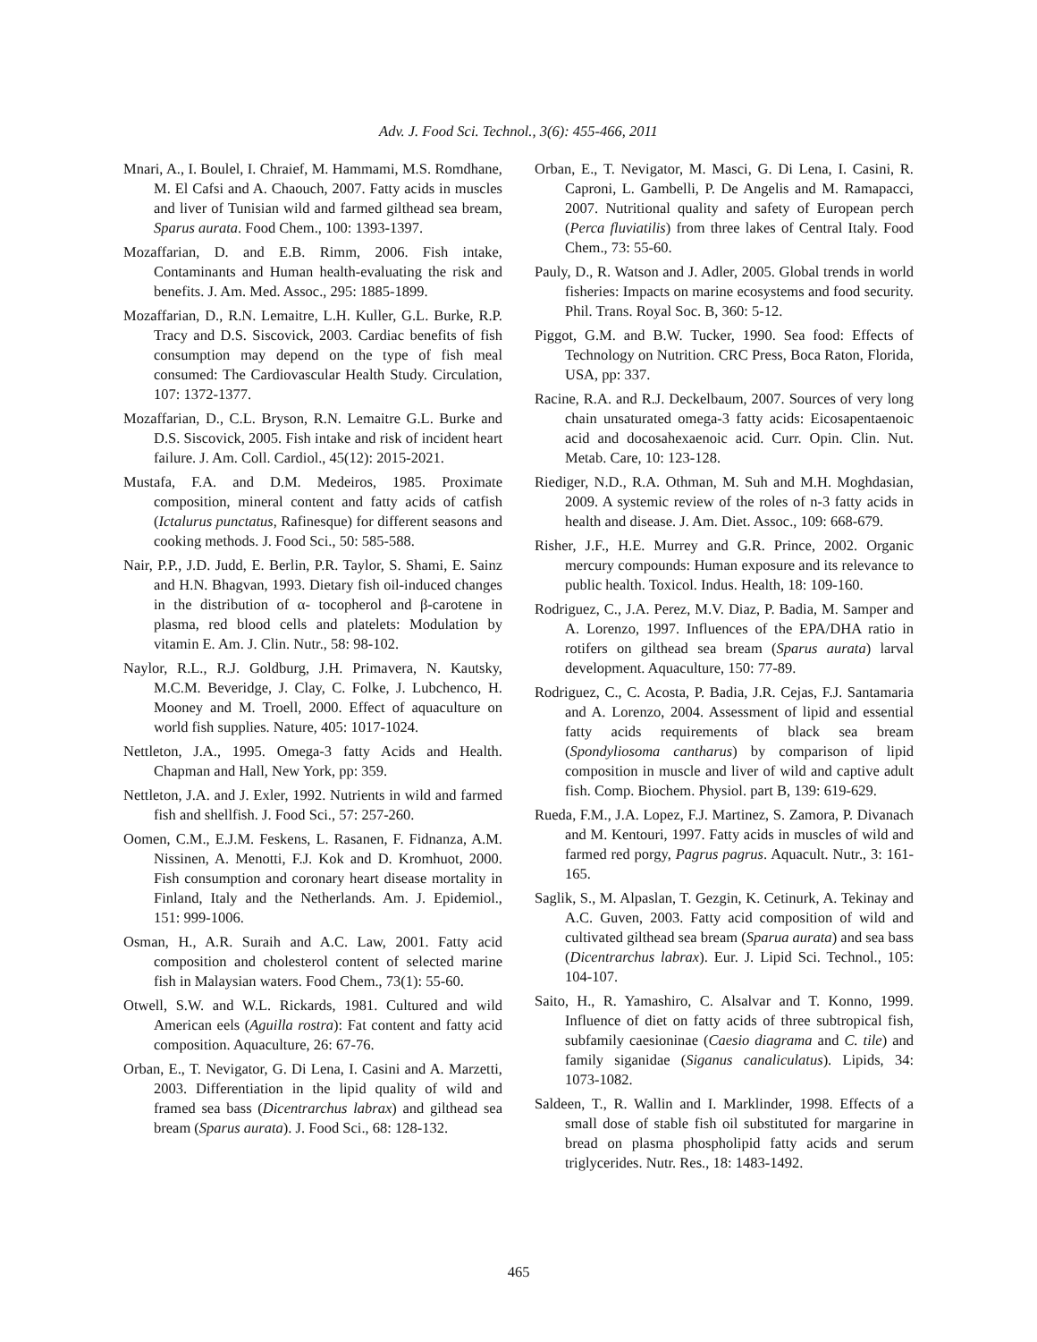Adv. J. Food Sci. Technol., 3(6): 455-466, 2011
Mnari, A., I. Boulel, I. Chraief, M. Hammami, M.S. Romdhane, M. El Cafsi and A. Chaouch, 2007. Fatty acids in muscles and liver of Tunisian wild and farmed gilthead sea bream, Sparus aurata. Food Chem., 100: 1393-1397.
Mozaffarian, D. and E.B. Rimm, 2006. Fish intake, Contaminants and Human health-evaluating the risk and benefits. J. Am. Med. Assoc., 295: 1885-1899.
Mozaffarian, D., R.N. Lemaitre, L.H. Kuller, G.L. Burke, R.P. Tracy and D.S. Siscovick, 2003. Cardiac benefits of fish consumption may depend on the type of fish meal consumed: The Cardiovascular Health Study. Circulation, 107: 1372-1377.
Mozaffarian, D., C.L. Bryson, R.N. Lemaitre G.L. Burke and D.S. Siscovick, 2005. Fish intake and risk of incident heart failure. J. Am. Coll. Cardiol., 45(12): 2015-2021.
Mustafa, F.A. and D.M. Medeiros, 1985. Proximate composition, mineral content and fatty acids of catfish (Ictalurus punctatus, Rafinesque) for different seasons and cooking methods. J. Food Sci., 50: 585-588.
Nair, P.P., J.D. Judd, E. Berlin, P.R. Taylor, S. Shami, E. Sainz and H.N. Bhagvan, 1993. Dietary fish oil-induced changes in the distribution of α- tocopherol and β-carotene in plasma, red blood cells and platelets: Modulation by vitamin E. Am. J. Clin. Nutr., 58: 98-102.
Naylor, R.L., R.J. Goldburg, J.H. Primavera, N. Kautsky, M.C.M. Beveridge, J. Clay, C. Folke, J. Lubchenco, H. Mooney and M. Troell, 2000. Effect of aquaculture on world fish supplies. Nature, 405: 1017-1024.
Nettleton, J.A., 1995. Omega-3 fatty Acids and Health. Chapman and Hall, New York, pp: 359.
Nettleton, J.A. and J. Exler, 1992. Nutrients in wild and farmed fish and shellfish. J. Food Sci., 57: 257-260.
Oomen, C.M., E.J.M. Feskens, L. Rasanen, F. Fidnanza, A.M. Nissinen, A. Menotti, F.J. Kok and D. Kromhuot, 2000. Fish consumption and coronary heart disease mortality in Finland, Italy and the Netherlands. Am. J. Epidemiol., 151: 999-1006.
Osman, H., A.R. Suraih and A.C. Law, 2001. Fatty acid composition and cholesterol content of selected marine fish in Malaysian waters. Food Chem., 73(1): 55-60.
Otwell, S.W. and W.L. Rickards, 1981. Cultured and wild American eels (Aguilla rostra): Fat content and fatty acid composition. Aquaculture, 26: 67-76.
Orban, E., T. Nevigator, G. Di Lena, I. Casini and A. Marzetti, 2003. Differentiation in the lipid quality of wild and framed sea bass (Dicentrarchus labrax) and gilthead sea bream (Sparus aurata). J. Food Sci., 68: 128-132.
Orban, E., T. Nevigator, M. Masci, G. Di Lena, I. Casini, R. Caproni, L. Gambelli, P. De Angelis and M. Ramapacci, 2007. Nutritional quality and safety of European perch (Perca fluviatilis) from three lakes of Central Italy. Food Chem., 73: 55-60.
Pauly, D., R. Watson and J. Adler, 2005. Global trends in world fisheries: Impacts on marine ecosystems and food security. Phil. Trans. Royal Soc. B, 360: 5-12.
Piggot, G.M. and B.W. Tucker, 1990. Sea food: Effects of Technology on Nutrition. CRC Press, Boca Raton, Florida, USA, pp: 337.
Racine, R.A. and R.J. Deckelbaum, 2007. Sources of very long chain unsaturated omega-3 fatty acids: Eicosapentaenoic acid and docosahexaenoic acid. Curr. Opin. Clin. Nut. Metab. Care, 10: 123-128.
Riediger, N.D., R.A. Othman, M. Suh and M.H. Moghdasian, 2009. A systemic review of the roles of n-3 fatty acids in health and disease. J. Am. Diet. Assoc., 109: 668-679.
Risher, J.F., H.E. Murrey and G.R. Prince, 2002. Organic mercury compounds: Human exposure and its relevance to public health. Toxicol. Indus. Health, 18: 109-160.
Rodriguez, C., J.A. Perez, M.V. Diaz, P. Badia, M. Samper and A. Lorenzo, 1997. Influences of the EPA/DHA ratio in rotifers on gilthead sea bream (Sparus aurata) larval development. Aquaculture, 150: 77-89.
Rodriguez, C., C. Acosta, P. Badia, J.R. Cejas, F.J. Santamaria and A. Lorenzo, 2004. Assessment of lipid and essential fatty acids requirements of black sea bream (Spondyliosoma cantharus) by comparison of lipid composition in muscle and liver of wild and captive adult fish. Comp. Biochem. Physiol. part B, 139: 619-629.
Rueda, F.M., J.A. Lopez, F.J. Martinez, S. Zamora, P. Divanach and M. Kentouri, 1997. Fatty acids in muscles of wild and farmed red porgy, Pagrus pagrus. Aquacult. Nutr., 3: 161-165.
Saglik, S., M. Alpaslan, T. Gezgin, K. Cetinurk, A. Tekinay and A.C. Guven, 2003. Fatty acid composition of wild and cultivated gilthead sea bream (Sparua aurata) and sea bass (Dicentrarchus labrax). Eur. J. Lipid Sci. Technol., 105: 104-107.
Saito, H., R. Yamashiro, C. Alsalvar and T. Konno, 1999. Influence of diet on fatty acids of three subtropical fish, subfamily caesioninae (Caesio diagrama and C. tile) and family siganidae (Siganus canaliculatus). Lipids, 34: 1073-1082.
Saldeen, T., R. Wallin and I. Marklinder, 1998. Effects of a small dose of stable fish oil substituted for margarine in bread on plasma phospholipid fatty acids and serum triglycerides. Nutr. Res., 18: 1483-1492.
465